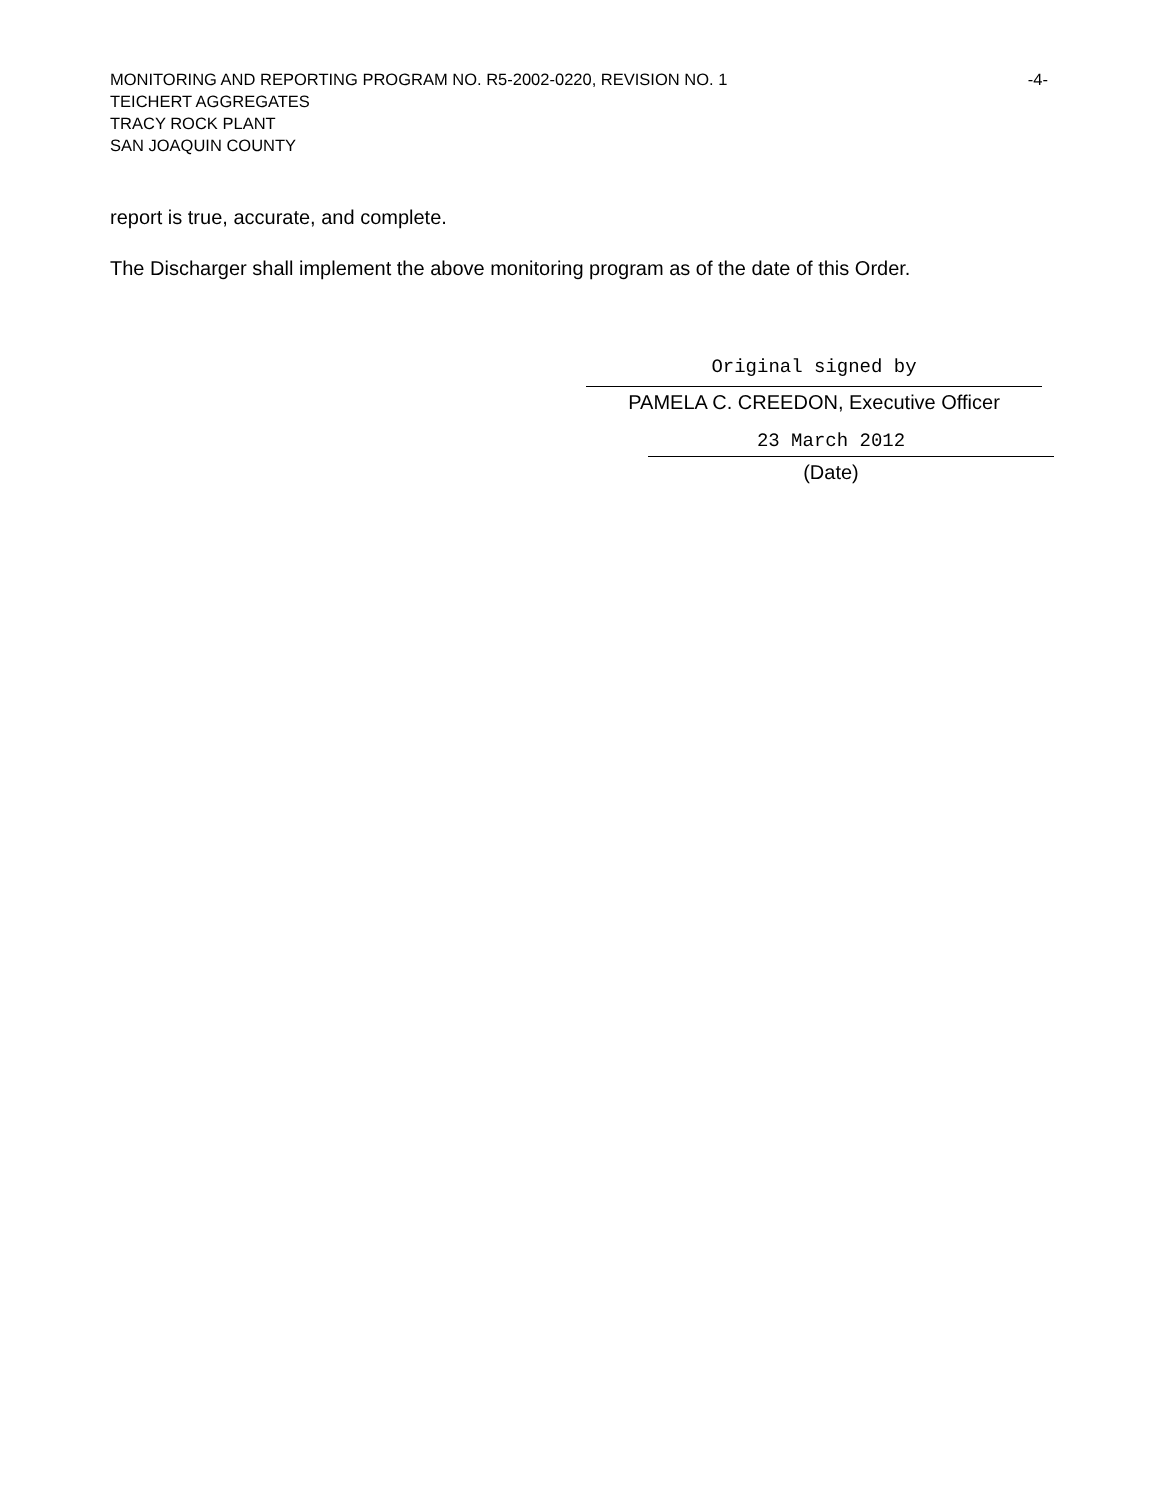MONITORING AND REPORTING PROGRAM NO. R5-2002-0220, REVISION NO. 1 -4-
TEICHERT AGGREGATES
TRACY ROCK PLANT
SAN JOAQUIN COUNTY
report is true, accurate, and complete.
The Discharger shall implement the above monitoring program as of the date of this Order.
Original signed by
PAMELA C. CREEDON, Executive Officer
23 March 2012
(Date)